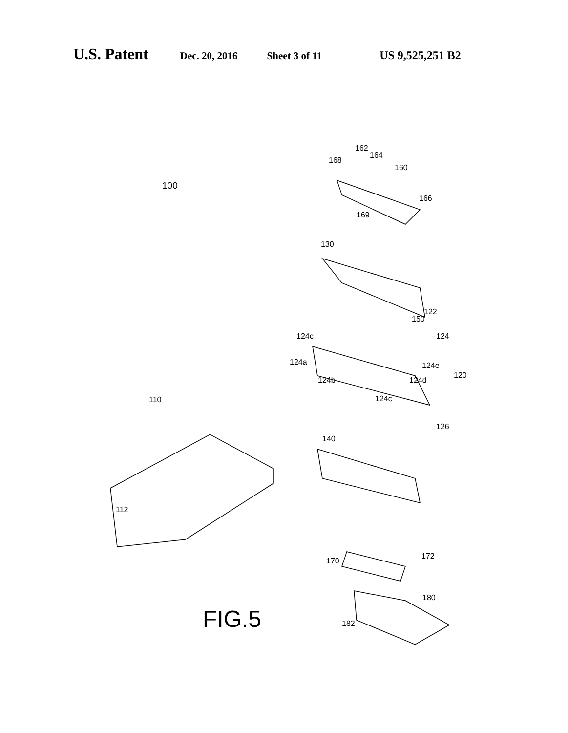U.S. Patent Dec. 20, 2016 Sheet 3 of 11 US 9,525,251 B2
100
162
164
168
160
166
169
130
122
150
124c 124
124a 124e
120
124b 124d
124c
110
126
140
112
170
172
180
182
FIG.5